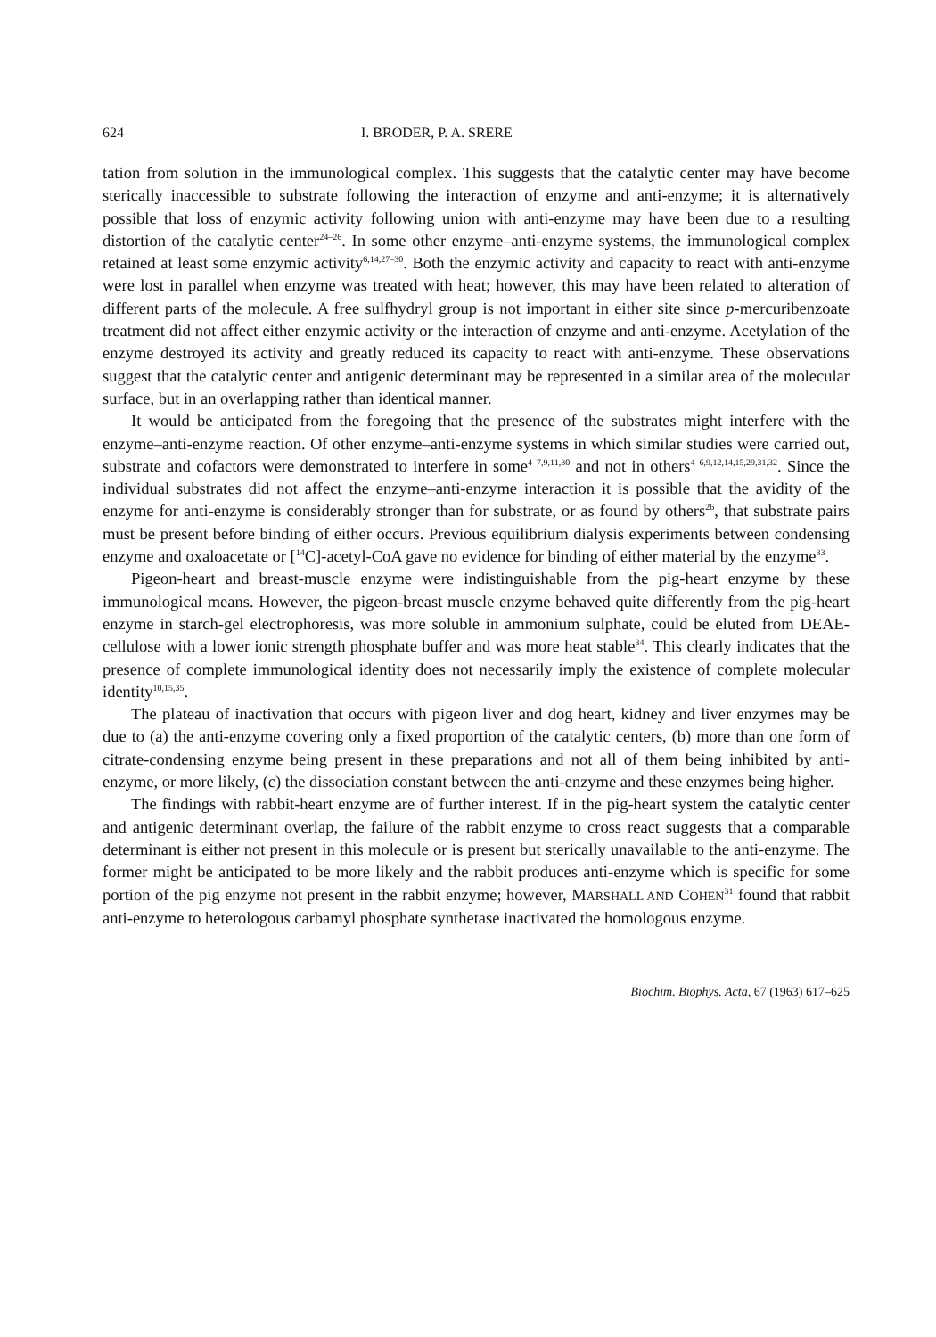624 I. BRODER, P. A. SRERE
tation from solution in the immunological complex. This suggests that the catalytic center may have become sterically inaccessible to substrate following the interaction of enzyme and anti-enzyme; it is alternatively possible that loss of enzymic activity following union with anti-enzyme may have been due to a resulting distortion of the catalytic center<sup>24–26</sup>. In some other enzyme–anti-enzyme systems, the immunological complex retained at least some enzymic activity<sup>6,14,27–30</sup>. Both the enzymic activity and capacity to react with anti-enzyme were lost in parallel when enzyme was treated with heat; however, this may have been related to alteration of different parts of the molecule. A free sulfhydryl group is not important in either site since p-mercuribenzoate treatment did not affect either enzymic activity or the interaction of enzyme and anti-enzyme. Acetylation of the enzyme destroyed its activity and greatly reduced its capacity to react with anti-enzyme. These observations suggest that the catalytic center and antigenic determinant may be represented in a similar area of the molecular surface, but in an overlapping rather than identical manner.
It would be anticipated from the foregoing that the presence of the substrates might interfere with the enzyme–anti-enzyme reaction. Of other enzyme–anti-enzyme systems in which similar studies were carried out, substrate and cofactors were demonstrated to interfere in some<sup>4–7,9,11,30</sup> and not in others<sup>4–6,9,12,14,15,29,31,32</sup>. Since the individual substrates did not affect the enzyme–anti-enzyme interaction it is possible that the avidity of the enzyme for anti-enzyme is considerably stronger than for substrate, or as found by others<sup>26</sup>, that substrate pairs must be present before binding of either occurs. Previous equilibrium dialysis experiments between condensing enzyme and oxaloacetate or [<sup>14</sup>C]-acetyl-CoA gave no evidence for binding of either material by the enzyme<sup>33</sup>.
Pigeon-heart and breast-muscle enzyme were indistinguishable from the pig-heart enzyme by these immunological means. However, the pigeon-breast muscle enzyme behaved quite differently from the pig-heart enzyme in starch-gel electrophoresis, was more soluble in ammonium sulphate, could be eluted from DEAE-cellulose with a lower ionic strength phosphate buffer and was more heat stable<sup>34</sup>. This clearly indicates that the presence of complete immunological identity does not necessarily imply the existence of complete molecular identity<sup>10,15,35</sup>.
The plateau of inactivation that occurs with pigeon liver and dog heart, kidney and liver enzymes may be due to (a) the anti-enzyme covering only a fixed proportion of the catalytic centers, (b) more than one form of citrate-condensing enzyme being present in these preparations and not all of them being inhibited by anti-enzyme, or more likely, (c) the dissociation constant between the anti-enzyme and these enzymes being higher.
The findings with rabbit-heart enzyme are of further interest. If in the pig-heart system the catalytic center and antigenic determinant overlap, the failure of the rabbit enzyme to cross react suggests that a comparable determinant is either not present in this molecule or is present but sterically unavailable to the anti-enzyme. The former might be anticipated to be more likely and the rabbit produces anti-enzyme which is specific for some portion of the pig enzyme not present in the rabbit enzyme; however, MARSHALL AND COHEN<sup>31</sup> found that rabbit anti-enzyme to heterologous carbamyl phosphate synthetase inactivated the homologous enzyme.
Biochim. Biophys. Acta, 67 (1963) 617–625